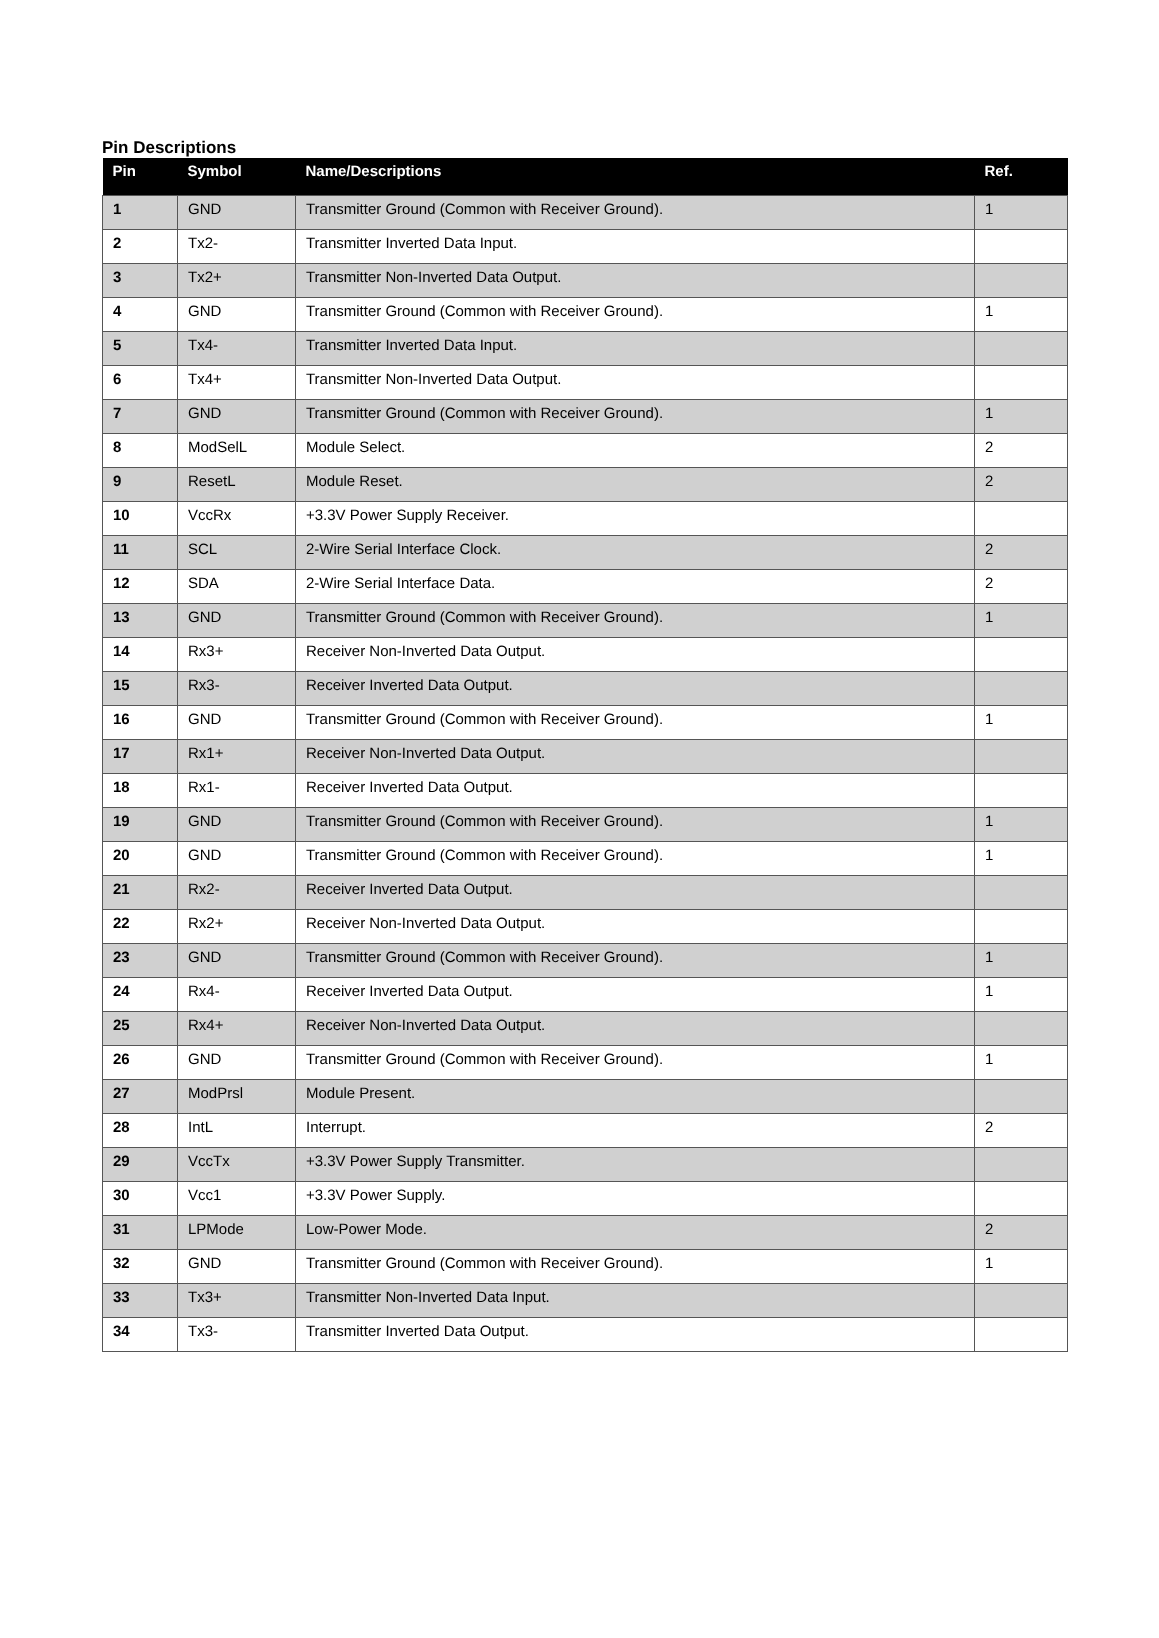Pin Descriptions
| Pin | Symbol | Name/Descriptions | Ref. |
| --- | --- | --- | --- |
| 1 | GND | Transmitter Ground (Common with Receiver Ground). | 1 |
| 2 | Tx2- | Transmitter Inverted Data Input. | |
| 3 | Tx2+ | Transmitter Non-Inverted Data Output. | |
| 4 | GND | Transmitter Ground (Common with Receiver Ground). | 1 |
| 5 | Tx4- | Transmitter Inverted Data Input. | |
| 6 | Tx4+ | Transmitter Non-Inverted Data Output. | |
| 7 | GND | Transmitter Ground (Common with Receiver Ground). | 1 |
| 8 | ModSelL | Module Select. | 2 |
| 9 | ResetL | Module Reset. | 2 |
| 10 | VccRx | +3.3V Power Supply Receiver. | |
| 11 | SCL | 2-Wire Serial Interface Clock. | 2 |
| 12 | SDA | 2-Wire Serial Interface Data. | 2 |
| 13 | GND | Transmitter Ground (Common with Receiver Ground). | 1 |
| 14 | Rx3+ | Receiver Non-Inverted Data Output. | |
| 15 | Rx3- | Receiver Inverted Data Output. | |
| 16 | GND | Transmitter Ground (Common with Receiver Ground). | 1 |
| 17 | Rx1+ | Receiver Non-Inverted Data Output. | |
| 18 | Rx1- | Receiver Inverted Data Output. | |
| 19 | GND | Transmitter Ground (Common with Receiver Ground). | 1 |
| 20 | GND | Transmitter Ground (Common with Receiver Ground). | 1 |
| 21 | Rx2- | Receiver Inverted Data Output. | |
| 22 | Rx2+ | Receiver Non-Inverted Data Output. | |
| 23 | GND | Transmitter Ground (Common with Receiver Ground). | 1 |
| 24 | Rx4- | Receiver Inverted Data Output. | 1 |
| 25 | Rx4+ | Receiver Non-Inverted Data Output. | |
| 26 | GND | Transmitter Ground (Common with Receiver Ground). | 1 |
| 27 | ModPrsl | Module Present. | |
| 28 | IntL | Interrupt. | 2 |
| 29 | VccTx | +3.3V Power Supply Transmitter. | |
| 30 | Vcc1 | +3.3V Power Supply. | |
| 31 | LPMode | Low-Power Mode. | 2 |
| 32 | GND | Transmitter Ground (Common with Receiver Ground). | 1 |
| 33 | Tx3+ | Transmitter Non-Inverted Data Input. | |
| 34 | Tx3- | Transmitter Inverted Data Output. | |